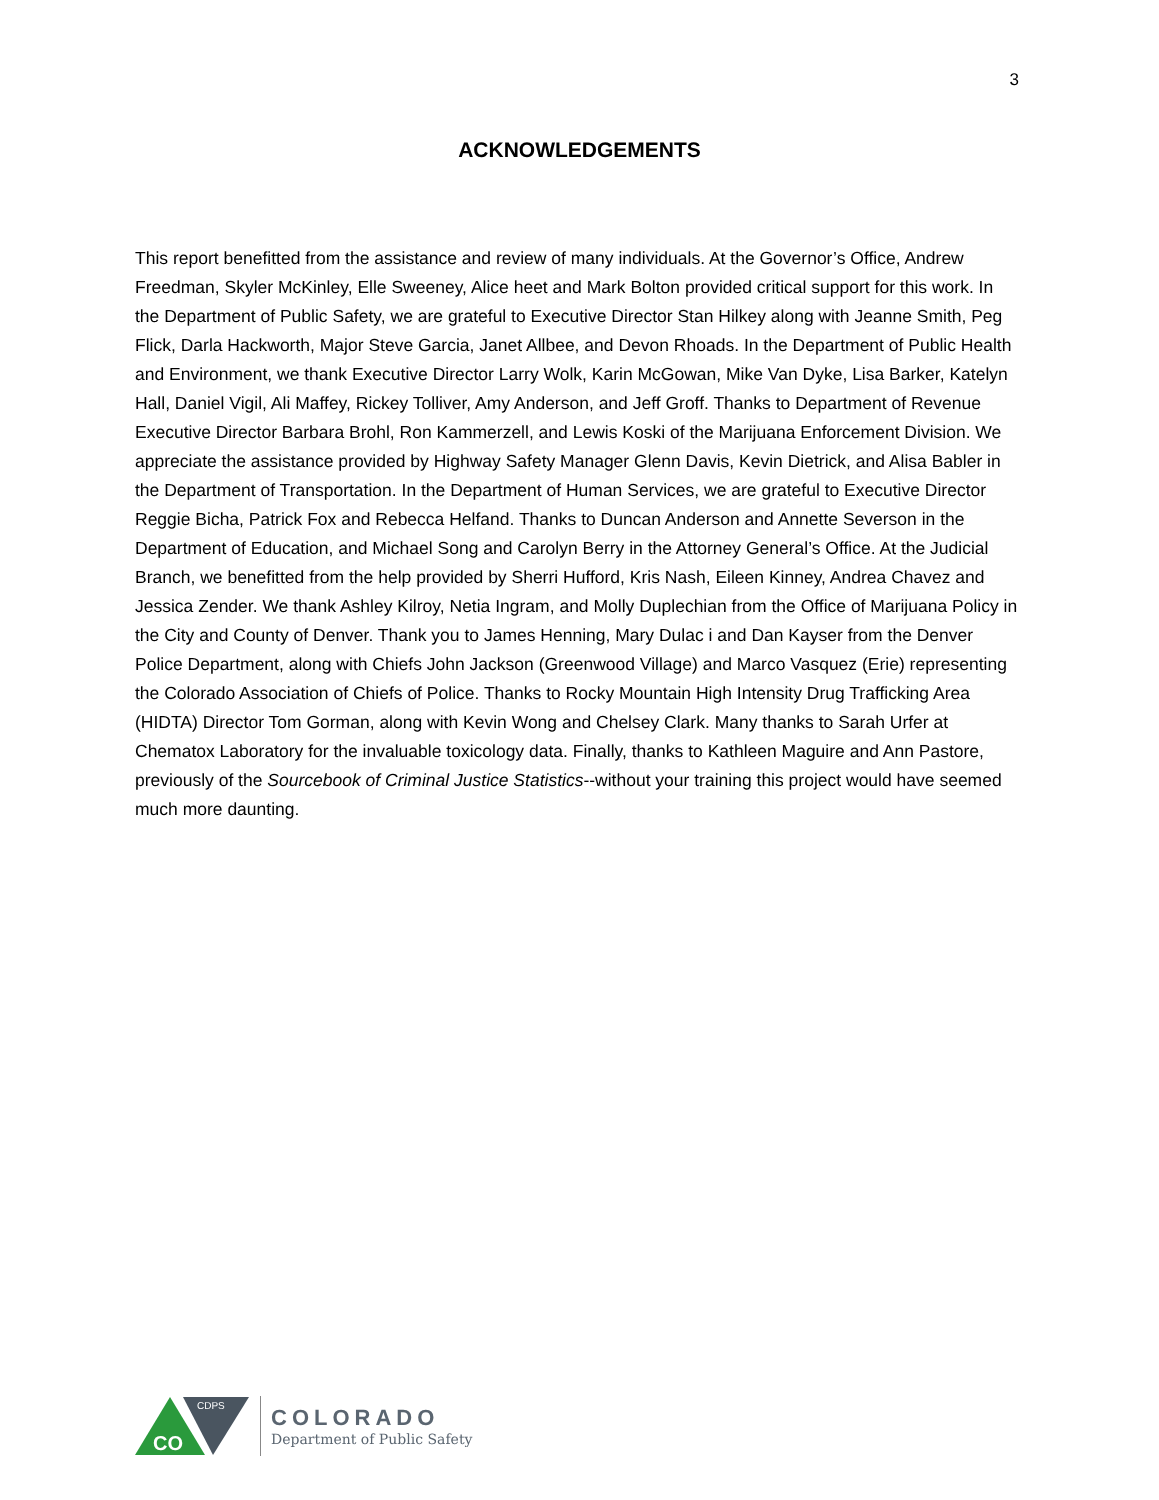3
ACKNOWLEDGEMENTS
This report benefitted from the assistance and review of many individuals. At the Governor’s Office, Andrew Freedman, Skyler McKinley, Elle Sweeney, Alice heet and Mark Bolton provided critical support for this work. In the Department of Public Safety, we are grateful to Executive Director Stan Hilkey along with Jeanne Smith, Peg Flick, Darla Hackworth, Major Steve Garcia, Janet Allbee, and Devon Rhoads. In the Department of Public Health and Environment, we thank Executive Director Larry Wolk, Karin McGowan, Mike Van Dyke, Lisa Barker, Katelyn Hall, Daniel Vigil, Ali Maffey, Rickey Tolliver, Amy Anderson, and Jeff Groff. Thanks to Department of Revenue Executive Director Barbara Brohl, Ron Kammerzell, and Lewis Koski of the Marijuana Enforcement Division. We appreciate the assistance provided by Highway Safety Manager Glenn Davis, Kevin Dietrick, and Alisa Babler in the Department of Transportation. In the Department of Human Services, we are grateful to Executive Director Reggie Bicha, Patrick Fox and Rebecca Helfand. Thanks to Duncan Anderson and Annette Severson in the Department of Education, and Michael Song and Carolyn Berry in the Attorney General’s Office. At the Judicial Branch, we benefitted from the help provided by Sherri Hufford, Kris Nash, Eileen Kinney, Andrea Chavez and Jessica Zender. We thank Ashley Kilroy, Netia Ingram, and Molly Duplechian from the Office of Marijuana Policy in the City and County of Denver. Thank you to James Henning, Mary Dulac i and Dan Kayser from the Denver Police Department, along with Chiefs John Jackson (Greenwood Village) and Marco Vasquez (Erie) representing the Colorado Association of Chiefs of Police. Thanks to Rocky Mountain High Intensity Drug Trafficking Area (HIDTA) Director Tom Gorman, along with Kevin Wong and Chelsey Clark. Many thanks to Sarah Urfer at Chematox Laboratory for the invaluable toxicology data. Finally, thanks to Kathleen Maguire and Ann Pastore, previously of the Sourcebook of Criminal Justice Statistics--without your training this project would have seemed much more daunting.
CO
CDPS
COLORADO
Department of Public Safety